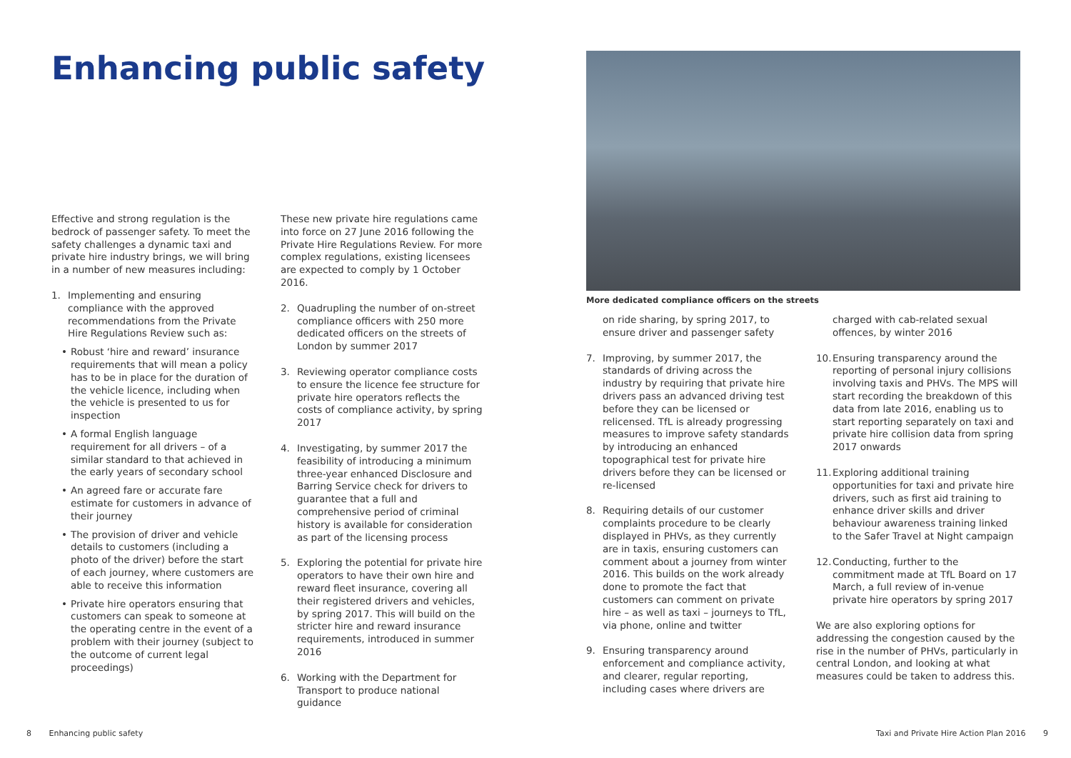Enhancing public safety
Effective and strong regulation is the bedrock of passenger safety. To meet the safety challenges a dynamic taxi and private hire industry brings, we will bring in a number of new measures including:
1. Implementing and ensuring compliance with the approved recommendations from the Private Hire Regulations Review such as:
• Robust ‘hire and reward’ insurance requirements that will mean a policy has to be in place for the duration of the vehicle licence, including when the vehicle is presented to us for inspection
• A formal English language requirement for all drivers – of a similar standard to that achieved in the early years of secondary school
• An agreed fare or accurate fare estimate for customers in advance of their journey
• The provision of driver and vehicle details to customers (including a photo of the driver) before the start of each journey, where customers are able to receive this information
• Private hire operators ensuring that customers can speak to someone at the operating centre in the event of a problem with their journey (subject to the outcome of current legal proceedings)
These new private hire regulations came into force on 27 June 2016 following the Private Hire Regulations Review. For more complex regulations, existing licensees are expected to comply by 1 October 2016.
2. Quadrupling the number of on-street compliance officers with 250 more dedicated officers on the streets of London by summer 2017
3. Reviewing operator compliance costs to ensure the licence fee structure for private hire operators reflects the costs of compliance activity, by spring 2017
4. Investigating, by summer 2017 the feasibility of introducing a minimum three-year enhanced Disclosure and Barring Service check for drivers to guarantee that a full and comprehensive period of criminal history is available for consideration as part of the licensing process
5. Exploring the potential for private hire operators to have their own hire and reward fleet insurance, covering all their registered drivers and vehicles, by spring 2017. This will build on the stricter hire and reward insurance requirements, introduced in summer 2016
6. Working with the Department for Transport to produce national guidance
More dedicated compliance officers on the streets
on ride sharing, by spring 2017, to ensure driver and passenger safety
7. Improving, by summer 2017, the standards of driving across the industry by requiring that private hire drivers pass an advanced driving test before they can be licensed or relicensed. TfL is already progressing measures to improve safety standards by introducing an enhanced topographical test for private hire drivers before they can be licensed or re-licensed
8. Requiring details of our customer complaints procedure to be clearly displayed in PHVs, as they currently are in taxis, ensuring customers can comment about a journey from winter 2016. This builds on the work already done to promote the fact that customers can comment on private hire – as well as taxi – journeys to TfL, via phone, online and twitter
9. Ensuring transparency around enforcement and compliance activity, and clearer, regular reporting, including cases where drivers are
charged with cab-related sexual offences, by winter 2016
10. Ensuring transparency around the reporting of personal injury collisions involving taxis and PHVs. The MPS will start recording the breakdown of this data from late 2016, enabling us to start reporting separately on taxi and private hire collision data from spring 2017 onwards
11. Exploring additional training opportunities for taxi and private hire drivers, such as first aid training to enhance driver skills and driver behaviour awareness training linked to the Safer Travel at Night campaign
12. Conducting, further to the commitment made at TfL Board on 17 March, a full review of in-venue private hire operators by spring 2017
We are also exploring options for addressing the congestion caused by the rise in the number of PHVs, particularly in central London, and looking at what measures could be taken to address this.
8 Enhancing public safety
Taxi and Private Hire Action Plan 2016 9